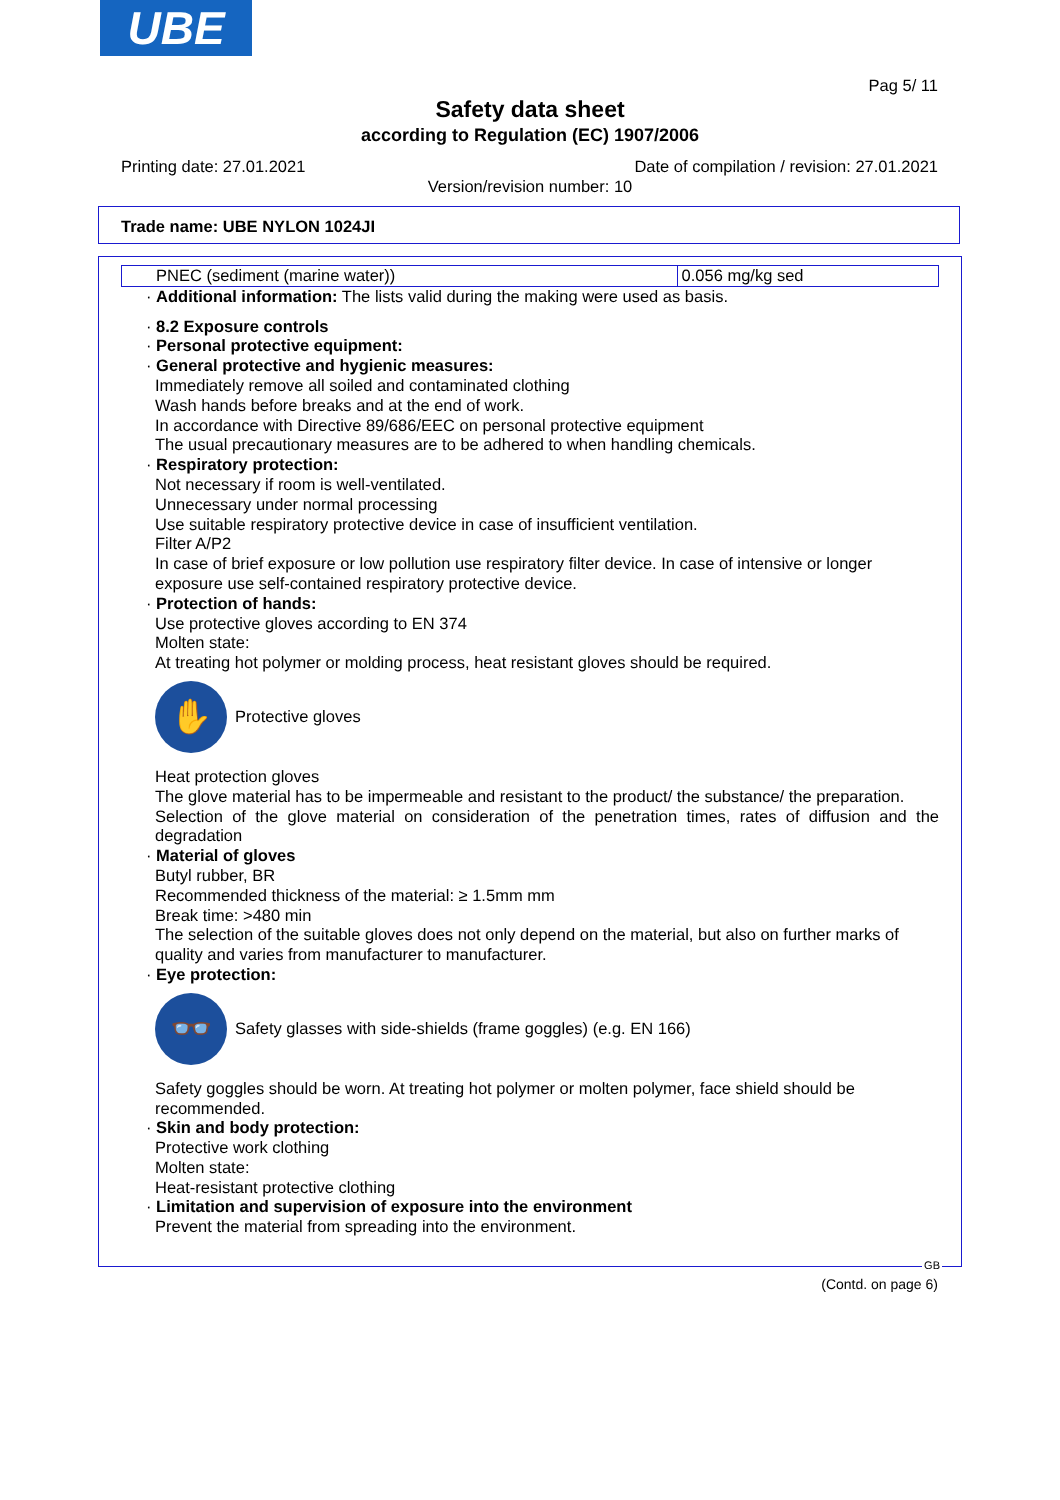UBE
Pag 5/ 11
Safety data sheet
according to Regulation (EC) 1907/2006
Printing date: 27.01.2021
Date of compilation / revision: 27.01.2021
Version/revision number: 10
Trade name: UBE NYLON 1024JI
| PNEC (sediment (marine water)) | 0.056 mg/kg sed |
· Additional information: The lists valid during the making were used as basis.
· 8.2 Exposure controls
· Personal protective equipment:
· General protective and hygienic measures:
Immediately remove all soiled and contaminated clothing
Wash hands before breaks and at the end of work.
In accordance with Directive 89/686/EEC on personal protective equipment
The usual precautionary measures are to be adhered to when handling chemicals.
· Respiratory protection:
Not necessary if room is well-ventilated.
Unnecessary under normal processing
Use suitable respiratory protective device in case of insufficient ventilation.
Filter A/P2
In case of brief exposure or low pollution use respiratory filter device. In case of intensive or longer exposure use self-contained respiratory protective device.
· Protection of hands:
Use protective gloves according to EN 374
Molten state:
At treating hot polymer or molding process, heat resistant gloves should be required.
✋
Protective gloves
Heat protection gloves
The glove material has to be impermeable and resistant to the product/ the substance/ the preparation.
Selection of the glove material on consideration of the penetration times, rates of diffusion and the degradation
· Material of gloves
Butyl rubber, BR
Recommended thickness of the material: ≥ 1.5mm mm
Break time: >480 min
The selection of the suitable gloves does not only depend on the material, but also on further marks of quality and varies from manufacturer to manufacturer.
· Eye protection:
👓
Safety glasses with side-shields (frame goggles) (e.g. EN 166)
Safety goggles should be worn. At treating hot polymer or molten polymer, face shield should be recommended.
· Skin and body protection:
Protective work clothing
Molten state:
Heat-resistant protective clothing
· Limitation and supervision of exposure into the environment
Prevent the material from spreading into the environment.
GB
(Contd. on page 6)